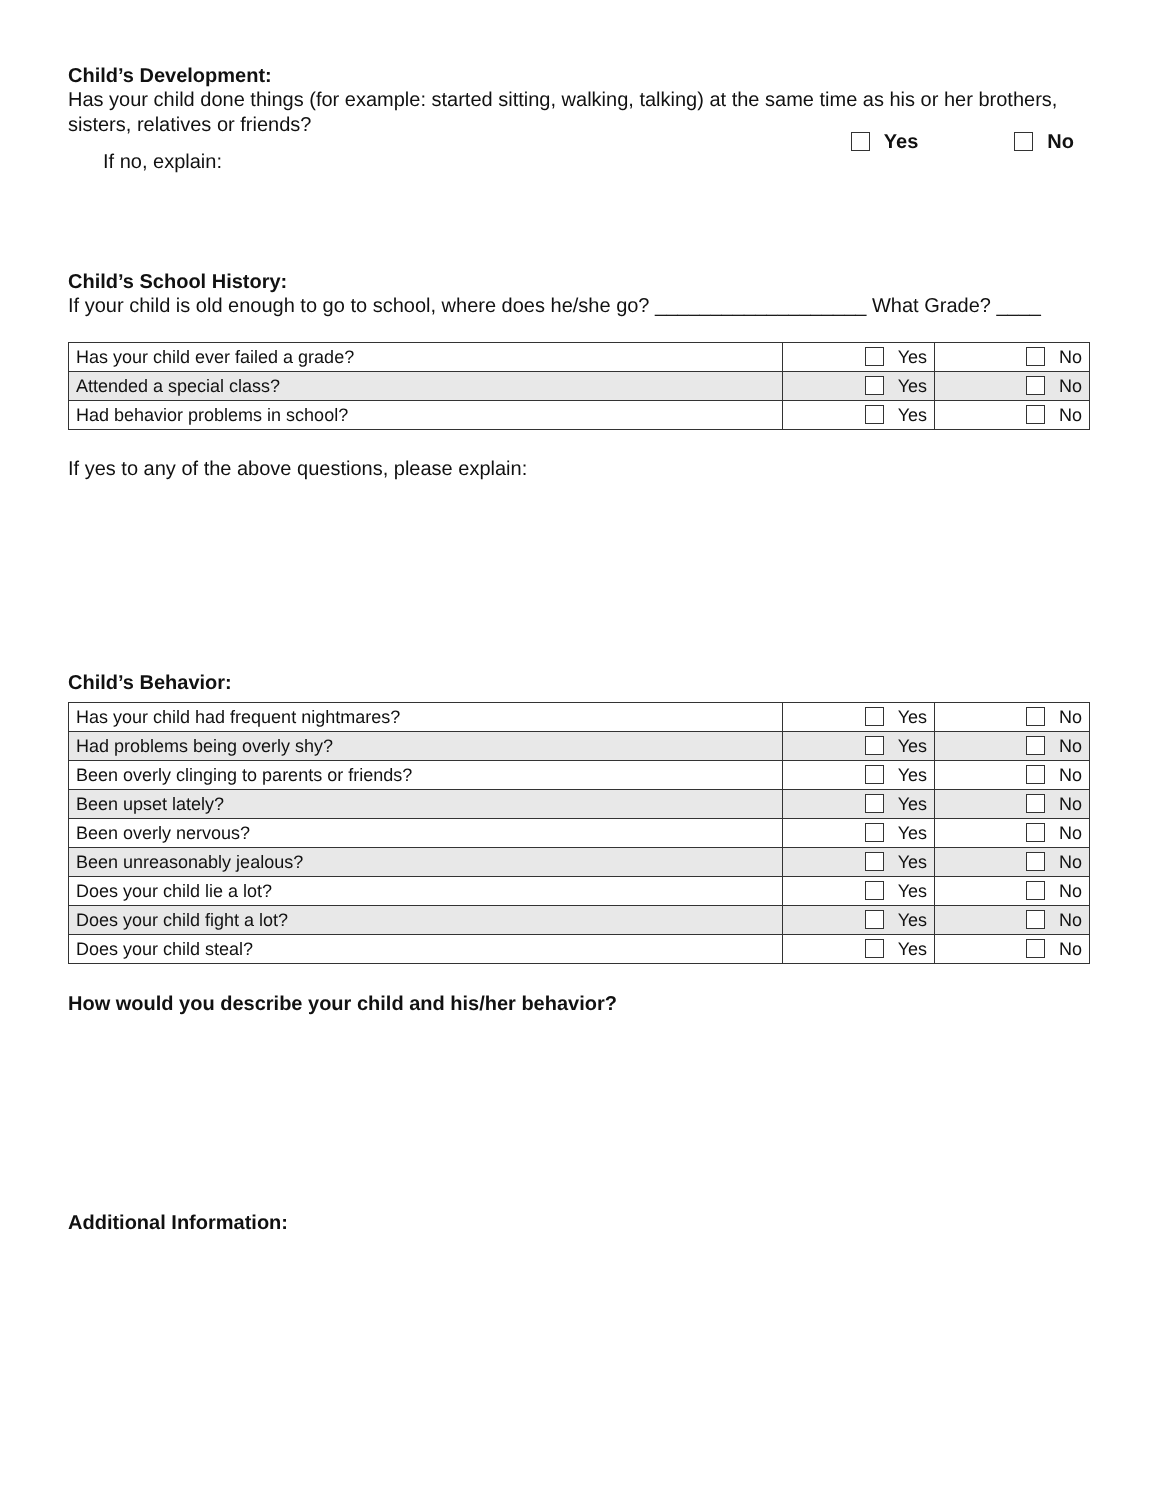Child’s Development:
Has your child done things (for example: started sitting, walking, talking) at the same time as his or her brothers, sisters, relatives or friends?
If no, explain:
Yes No
Child’s School History:
If your child is old enough to go to school, where does he/she go? ___________________ What Grade? ____
| Has your child ever failed a grade? | Yes | No |
| Attended a special class? | Yes | No |
| Had behavior problems in school? | Yes | No |
If yes to any of the above questions, please explain:
Child’s Behavior:
| Has your child had frequent nightmares? | Yes | No |
| Had problems being overly shy? | Yes | No |
| Been overly clinging to parents or friends? | Yes | No |
| Been upset lately? | Yes | No |
| Been overly nervous? | Yes | No |
| Been unreasonably jealous? | Yes | No |
| Does your child lie a lot? | Yes | No |
| Does your child fight a lot? | Yes | No |
| Does your child steal? | Yes | No |
How would you describe your child and his/her behavior?
Additional Information: